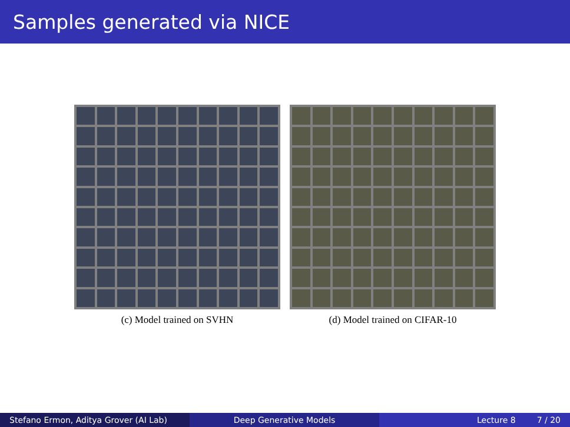Samples generated via NICE
(c) Model trained on SVHN (d) Model trained on CIFAR-10
Stefano Ermon, Aditya Grover (AI Lab)
Deep Generative Models Lecture 8 7 / 20